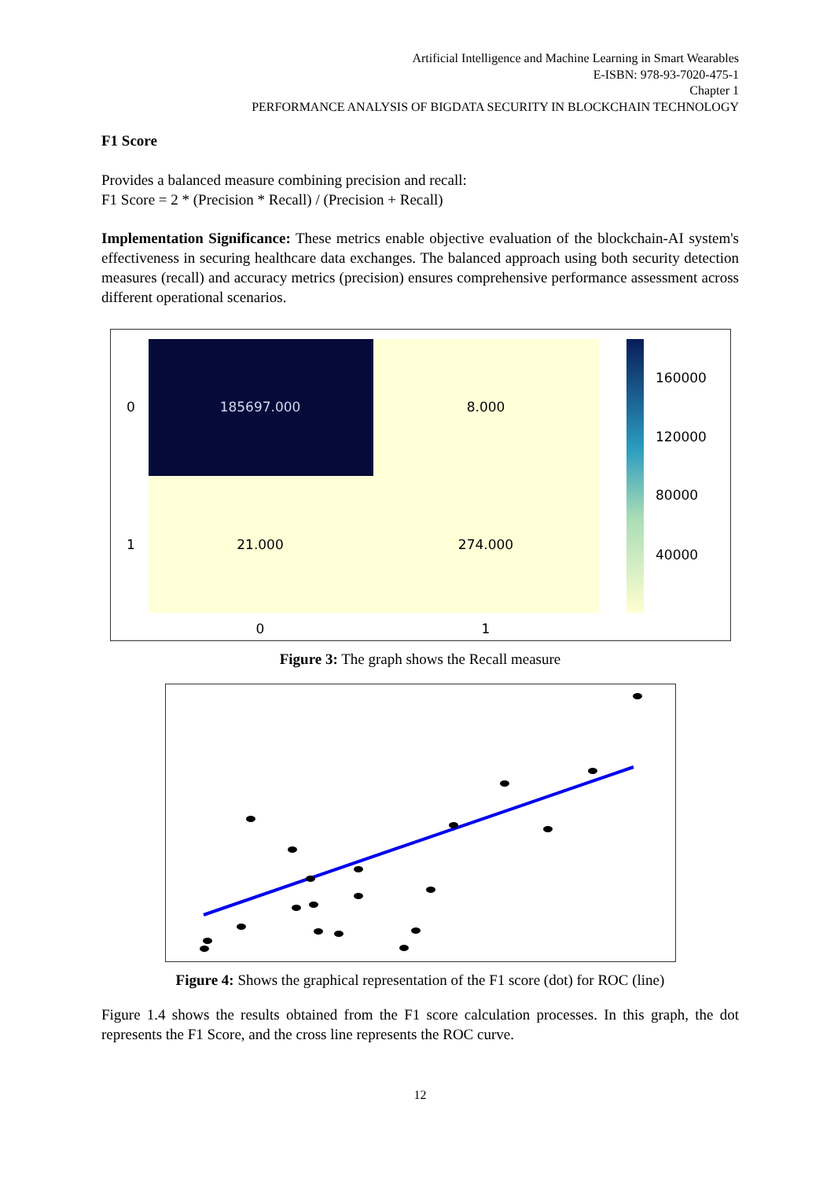Artificial Intelligence and Machine Learning in Smart Wearables
E-ISBN: 978-93-7020-475-1
Chapter 1
PERFORMANCE ANALYSIS OF BIGDATA SECURITY IN BLOCKCHAIN TECHNOLOGY
F1 Score
Provides a balanced measure combining precision and recall:
F1 Score = 2 * (Precision * Recall) / (Precision + Recall)
Implementation Significance: These metrics enable objective evaluation of the blockchain-AI system's effectiveness in securing healthcare data exchanges. The balanced approach using both security detection measures (recall) and accuracy metrics (precision) ensures comprehensive performance assessment across different operational scenarios.
185697.000
8.000
21.000
274.000
0
1
0
1
160000
120000
80000
40000
Figure 3: The graph shows the Recall measure
Figure 4: Shows the graphical representation of the F1 score (dot) for ROC (line)
Figure 1.4 shows the results obtained from the F1 score calculation processes. In this graph, the dot represents the F1 Score, and the cross line represents the ROC curve.
12